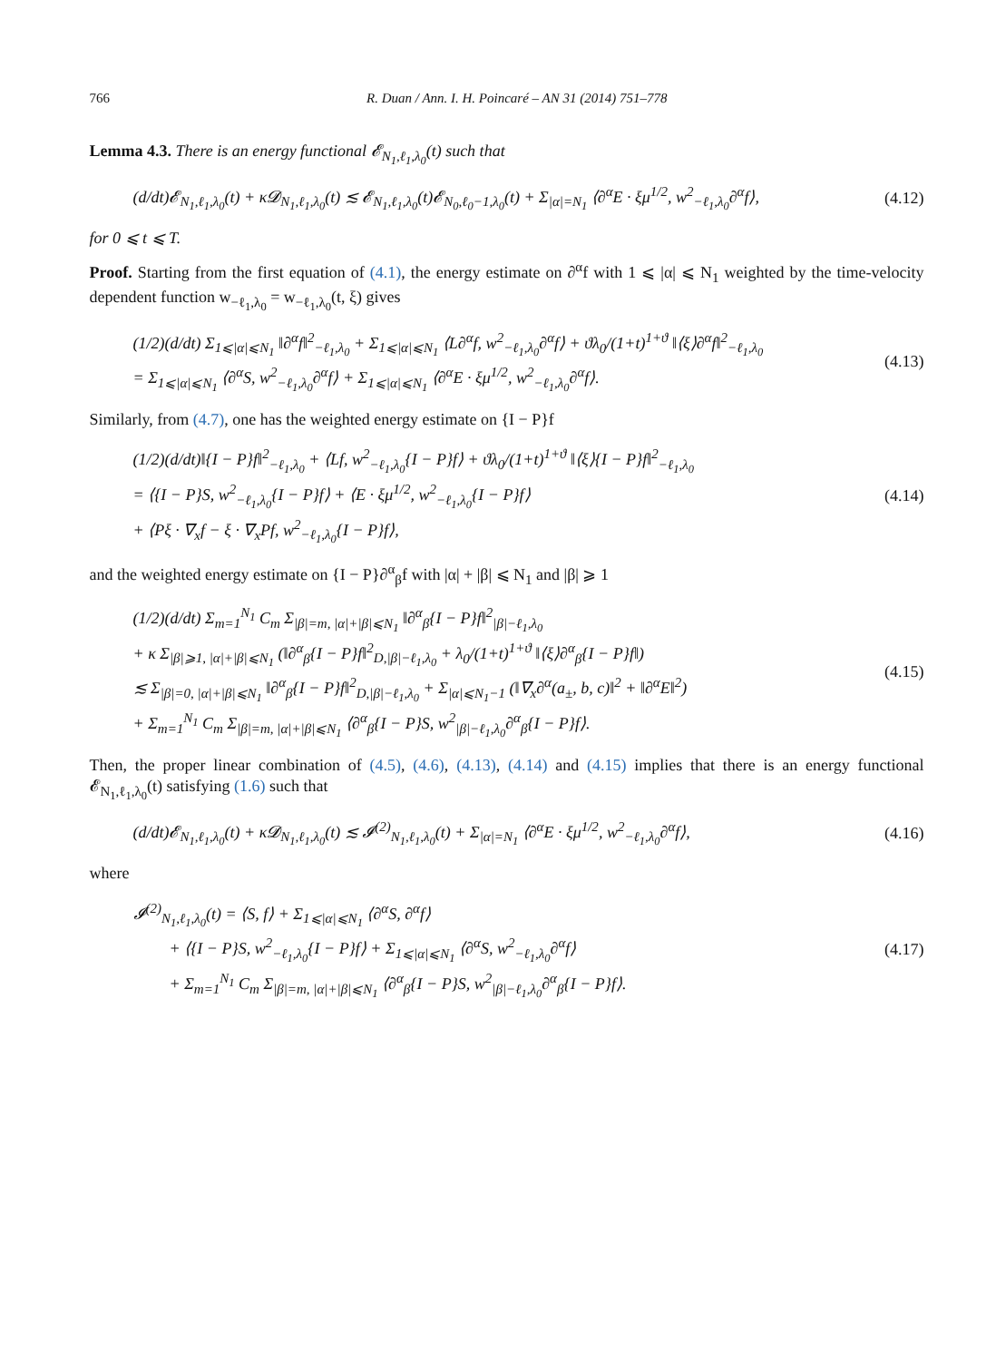766 R. Duan / Ann. I. H. Poincaré – AN 31 (2014) 751–778
Lemma 4.3. There is an energy functional 𝓔<sub>N<sub>1</sub>,ℓ<sub>1</sub>,λ<sub>0</sub></sub>(t) such that
(d/dt)𝓔<sub>N<sub>1</sub>,ℓ<sub>1</sub>,λ<sub>0</sub></sub>(t) + κ𝓓<sub>N<sub>1</sub>,ℓ<sub>1</sub>,λ<sub>0</sub></sub>(t) ≲ 𝓔<sub>N<sub>1</sub>,ℓ<sub>1</sub>,λ<sub>0</sub></sub>(t)𝓔<sub>N<sub>0</sub>,ℓ<sub>0</sub>−1,λ<sub>0</sub></sub>(t) + Σ<sub>|α|=N<sub>1</sub></sub> ⟨∂<sup>α</sup>E · ξμ<sup>1/2</sup>, w<sup>2</sup><sub>−ℓ<sub>1</sub>,λ<sub>0</sub></sub>∂<sup>α</sup>f⟩,
(4.12)
for 0 ⩽ t ⩽ T.
Proof. Starting from the first equation of (4.1), the energy estimate on ∂<sup>α</sup>f with 1 ⩽ |α| ⩽ N<sub>1</sub> weighted by the time-velocity dependent function w<sub>−ℓ<sub>1</sub>,λ<sub>0</sub></sub> = w<sub>−ℓ<sub>1</sub>,λ<sub>0</sub></sub>(t, ξ) gives
(1/2)(d/dt) Σ<sub>1⩽|α|⩽N<sub>1</sub></sub> ‖∂<sup>α</sup>f‖<sup>2</sup><sub>−ℓ<sub>1</sub>,λ<sub>0</sub></sub> + Σ<sub>1⩽|α|⩽N<sub>1</sub></sub> ⟨L∂<sup>α</sup>f, w<sup>2</sup><sub>−ℓ<sub>1</sub>,λ<sub>0</sub></sub>∂<sup>α</sup>f⟩ + ϑλ<sub>0</sub>/(1+t)<sup>1+ϑ</sup> ‖⟨ξ⟩∂<sup>α</sup>f‖<sup>2</sup><sub>−ℓ<sub>1</sub>,λ<sub>0</sub></sub>
= Σ<sub>1⩽|α|⩽N<sub>1</sub></sub> ⟨∂<sup>α</sup>S, w<sup>2</sup><sub>−ℓ<sub>1</sub>,λ<sub>0</sub></sub>∂<sup>α</sup>f⟩ + Σ<sub>1⩽|α|⩽N<sub>1</sub></sub> ⟨∂<sup>α</sup>E · ξμ<sup>1/2</sup>, w<sup>2</sup><sub>−ℓ<sub>1</sub>,λ<sub>0</sub></sub>∂<sup>α</sup>f⟩.
(4.13)
Similarly, from (4.7), one has the weighted energy estimate on {I − P}f
(1/2)(d/dt)‖{I − P}f‖<sup>2</sup><sub>−ℓ<sub>1</sub>,λ<sub>0</sub></sub> + ⟨Lf, w<sup>2</sup><sub>−ℓ<sub>1</sub>,λ<sub>0</sub></sub>{I − P}f⟩ + ϑλ<sub>0</sub>/(1+t)<sup>1+ϑ</sup> ‖⟨ξ⟩{I − P}f‖<sup>2</sup><sub>−ℓ<sub>1</sub>,λ<sub>0</sub></sub>
= ⟨{I − P}S, w<sup>2</sup><sub>−ℓ<sub>1</sub>,λ<sub>0</sub></sub>{I − P}f⟩ + ⟨E · ξμ<sup>1/2</sup>, w<sup>2</sup><sub>−ℓ<sub>1</sub>,λ<sub>0</sub></sub>{I − P}f⟩
+ ⟨Pξ · ∇<sub>x</sub>f − ξ · ∇<sub>x</sub>Pf, w<sup>2</sup><sub>−ℓ<sub>1</sub>,λ<sub>0</sub></sub>{I − P}f⟩,
(4.14)
and the weighted energy estimate on {I − P}∂<sup>α</sup><sub>β</sub>f with |α| + |β| ⩽ N<sub>1</sub> and |β| ⩾ 1
(1/2)(d/dt) Σ<sub>m=1</sub><sup>N<sub>1</sub></sup> C<sub>m</sub> Σ<sub>|β|=m, |α|+|β|⩽N<sub>1</sub></sub> ‖∂<sup>α</sup><sub>β</sub>{I − P}f‖<sup>2</sup><sub>|β|−ℓ<sub>1</sub>,λ<sub>0</sub></sub>
+ κ Σ<sub>|β|⩾1, |α|+|β|⩽N<sub>1</sub></sub> (‖∂<sup>α</sup><sub>β</sub>{I − P}f‖<sup>2</sup><sub>D,|β|−ℓ<sub>1</sub>,λ<sub>0</sub></sub> + λ<sub>0</sub>/(1+t)<sup>1+ϑ</sup> ‖⟨ξ⟩∂<sup>α</sup><sub>β</sub>{I − P}f‖)
≲ Σ<sub>|β|=0, |α|+|β|⩽N<sub>1</sub></sub> ‖∂<sup>α</sup><sub>β</sub>{I − P}f‖<sup>2</sup><sub>D,|β|−ℓ<sub>1</sub>,λ<sub>0</sub></sub> + Σ<sub>|α|⩽N<sub>1</sub>−1</sub> (‖∇<sub>x</sub>∂<sup>α</sup>(a<sub>±</sub>, b, c)‖<sup>2</sup> + ‖∂<sup>α</sup>E‖<sup>2</sup>)
+ Σ<sub>m=1</sub><sup>N<sub>1</sub></sup> C<sub>m</sub> Σ<sub>|β|=m, |α|+|β|⩽N<sub>1</sub></sub> ⟨∂<sup>α</sup><sub>β</sub>{I − P}S, w<sup>2</sup><sub>|β|−ℓ<sub>1</sub>,λ<sub>0</sub></sub>∂<sup>α</sup><sub>β</sub>{I − P}f⟩.
(4.15)
Then, the proper linear combination of (4.5), (4.6), (4.13), (4.14) and (4.15) implies that there is an energy functional 𝓔<sub>N<sub>1</sub>,ℓ<sub>1</sub>,λ<sub>0</sub></sub>(t) satisfying (1.6) such that
(d/dt)𝓔<sub>N<sub>1</sub>,ℓ<sub>1</sub>,λ<sub>0</sub></sub>(t) + κ𝓓<sub>N<sub>1</sub>,ℓ<sub>1</sub>,λ<sub>0</sub></sub>(t) ≲ 𝓘<sup>(2)</sup><sub>N<sub>1</sub>,ℓ<sub>1</sub>,λ<sub>0</sub></sub>(t) + Σ<sub>|α|=N<sub>1</sub></sub> ⟨∂<sup>α</sup>E · ξμ<sup>1/2</sup>, w<sup>2</sup><sub>−ℓ<sub>1</sub>,λ<sub>0</sub></sub>∂<sup>α</sup>f⟩,
(4.16)
where
𝓘<sup>(2)</sup><sub>N<sub>1</sub>,ℓ<sub>1</sub>,λ<sub>0</sub></sub>(t) = ⟨S, f⟩ + Σ<sub>1⩽|α|⩽N<sub>1</sub></sub> ⟨∂<sup>α</sup>S, ∂<sup>α</sup>f⟩
+ ⟨{I − P}S, w<sup>2</sup><sub>−ℓ<sub>1</sub>,λ<sub>0</sub></sub>{I − P}f⟩ + Σ<sub>1⩽|α|⩽N<sub>1</sub></sub> ⟨∂<sup>α</sup>S, w<sup>2</sup><sub>−ℓ<sub>1</sub>,λ<sub>0</sub></sub>∂<sup>α</sup>f⟩
+ Σ<sub>m=1</sub><sup>N<sub>1</sub></sup> C<sub>m</sub> Σ<sub>|β|=m, |α|+|β|⩽N<sub>1</sub></sub> ⟨∂<sup>α</sup><sub>β</sub>{I − P}S, w<sup>2</sup><sub>|β|−ℓ<sub>1</sub>,λ<sub>0</sub></sub>∂<sup>α</sup><sub>β</sub>{I − P}f⟩.
(4.17)